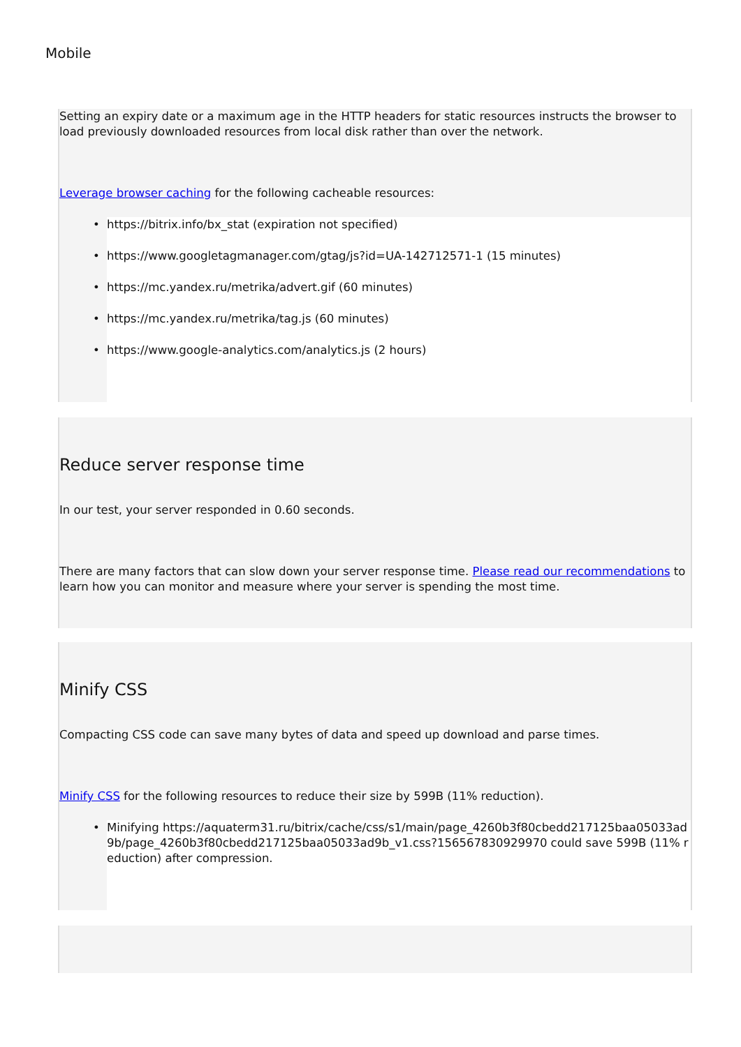Mobile
Setting an expiry date or a maximum age in the HTTP headers for static resources instructs the browser to load previously downloaded resources from local disk rather than over the network.
Leverage browser caching for the following cacheable resources:
• https://bitrix.info/bx_stat (expiration not specified)
• https://www.googletagmanager.com/gtag/js?id=UA-142712571-1 (15 minutes)
• https://mc.yandex.ru/metrika/advert.gif (60 minutes)
• https://mc.yandex.ru/metrika/tag.js (60 minutes)
• https://www.google-analytics.com/analytics.js (2 hours)
Reduce server response time
In our test, your server responded in 0.60 seconds.
There are many factors that can slow down your server response time. Please read our recommendations to learn how you can monitor and measure where your server is spending the most time.
Minify CSS
Compacting CSS code can save many bytes of data and speed up download and parse times.
Minify CSS for the following resources to reduce their size by 599B (11% reduction).
• Minifying https://aquaterm31.ru/bitrix/cache/css/s1/main/page_4260b3f80cbedd217125baa05033ad9b/page_4260b3f80cbedd217125baa05033ad9b_v1.css?156567830929970 could save 599B (11% reduction) after compression.